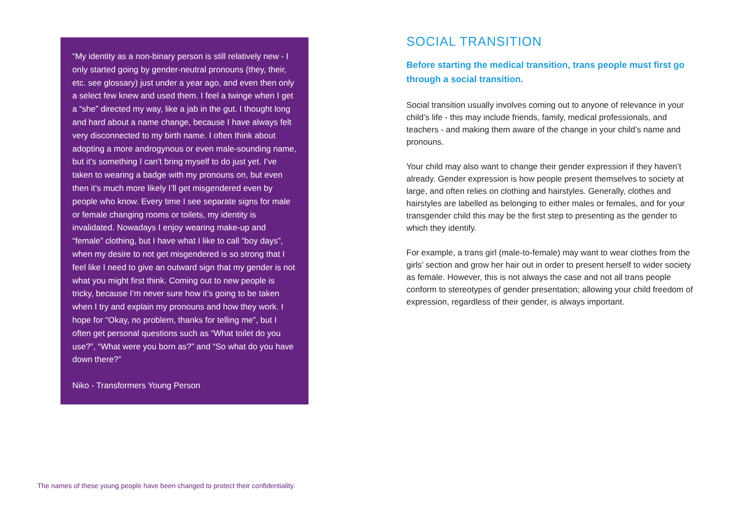“My identity as a non-binary person is still relatively new - I only started going by gender-neutral pronouns (they, their, etc. see glossary) just under a year ago, and even then only a select few knew and used them. I feel a twinge when I get a “she” directed my way, like a jab in the gut. I thought long and hard about a name change, because I have always felt very disconnected to my birth name. I often think about adopting a more androgynous or even male-sounding name, but it’s something I can’t bring myself to do just yet. I’ve taken to wearing a badge with my pronouns on, but even then it’s much more likely I’ll get misgendered even by people who know. Every time I see separate signs for male or female changing rooms or toilets, my identity is invalidated. Nowadays I enjoy wearing make-up and “female” clothing, but I have what I like to call “boy days”, when my desire to not get misgendered is so strong that I feel like I need to give an outward sign that my gender is not what you might first think. Coming out to new people is tricky, because I’m never sure how it’s going to be taken when I try and explain my pronouns and how they work. I hope for “Okay, no problem, thanks for telling me”, but I often get personal questions such as “What toilet do you use?”, “What were you born as?” and “So what do you have down there?”
Niko - Transformers Young Person
SOCIAL TRANSITION
Before starting the medical transition, trans people must first go through a social transition.
Social transition usually involves coming out to anyone of relevance in your child’s life - this may include friends, family, medical professionals, and teachers - and making them aware of the change in your child’s name and pronouns.
Your child may also want to change their gender expression if they haven’t already. Gender expression is how people present themselves to society at large, and often relies on clothing and hairstyles. Generally, clothes and hairstyles are labelled as belonging to either males or females, and for your transgender child this may be the first step to presenting as the gender to which they identify.
For example, a trans girl (male-to-female) may want to wear clothes from the girls’ section and grow her hair out in order to present herself to wider society as female. However, this is not always the case and not all trans people conform to stereotypes of gender presentation; allowing your child freedom of expression, regardless of their gender, is always important.
The names of these young people have been changed to protect their confidentiality.